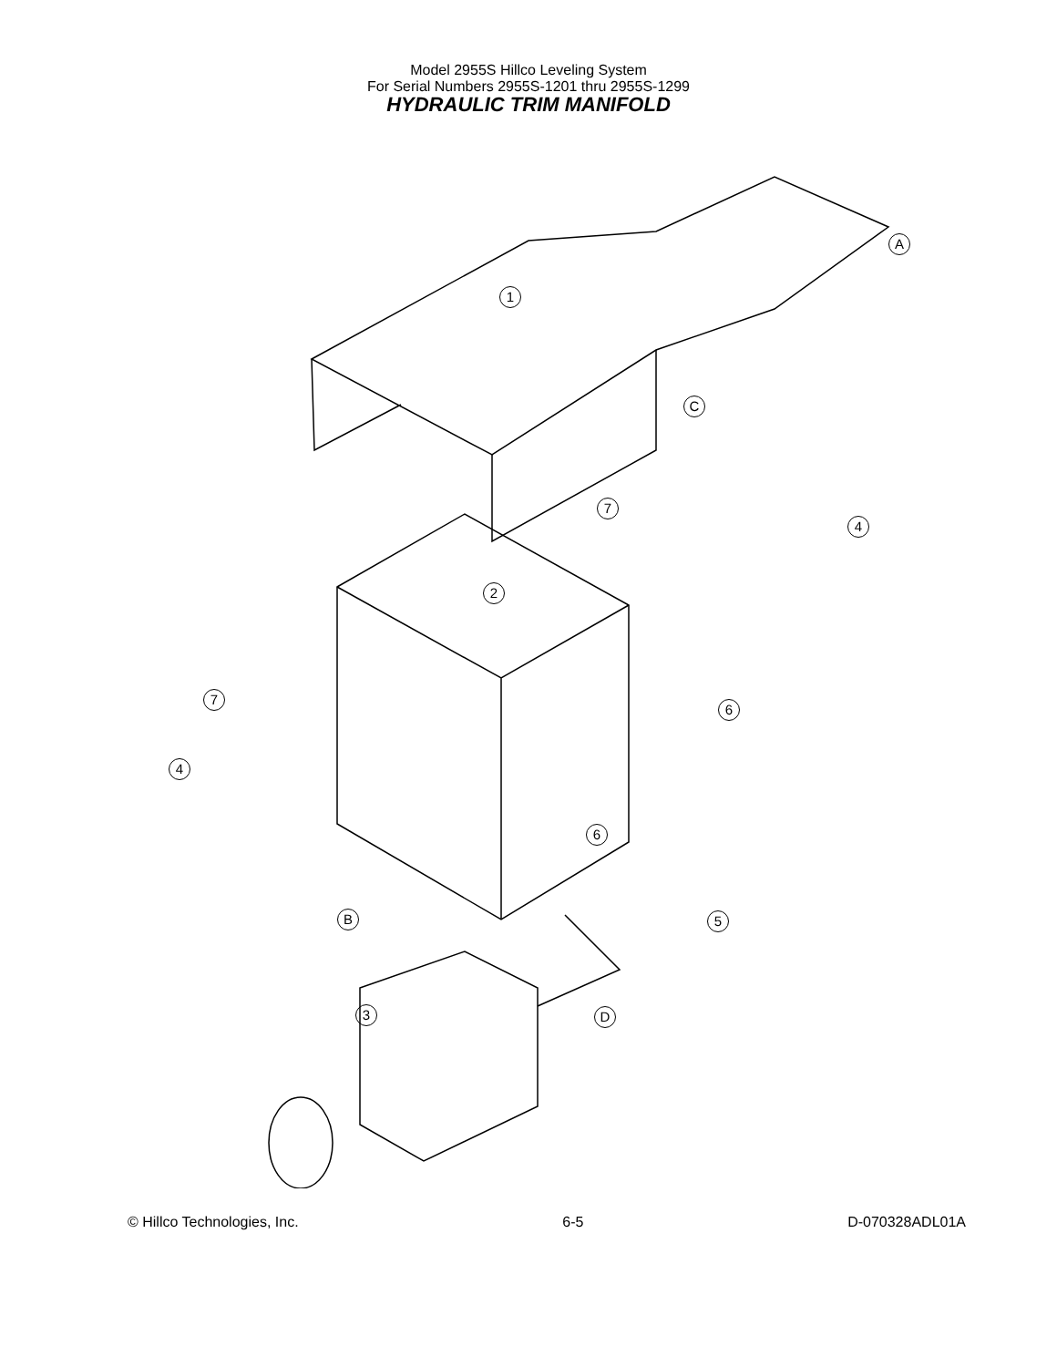Model 2955S Hillco Leveling System
For Serial Numbers 2955S-1201 thru 2955S-1299
HYDRAULIC TRIM MANIFOLD
1
A
C
7
4
2
7
6
4
6
B 5
3 D
© Hillco Technologies, Inc. 6-5 D-070328ADL01A